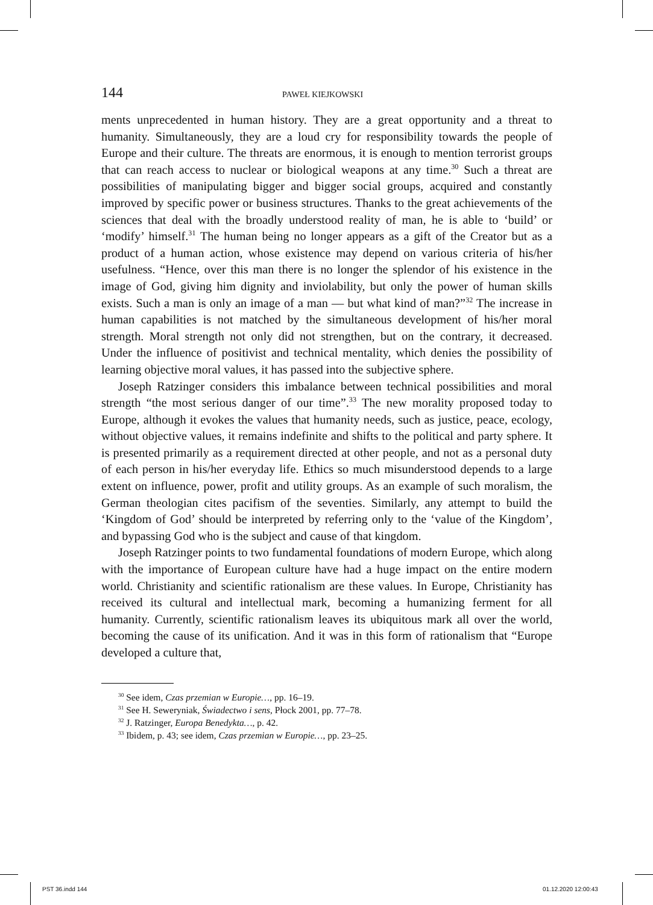144 PAWEŁ KIEJKOWSKI
ments unprecedented in human history. They are a great opportunity and a threat to humanity. Simultaneously, they are a loud cry for responsibility towards the people of Europe and their culture. The threats are enormous, it is enough to mention terrorist groups that can reach access to nuclear or biological weapons at any time.<sup>30</sup> Such a threat are possibilities of manipulating bigger and bigger social groups, acquired and constantly improved by specific power or business structures. Thanks to the great achievements of the sciences that deal with the broadly understood reality of man, he is able to ‘build’ or ‘modify’ himself.<sup>31</sup> The human being no longer appears as a gift of the Creator but as a product of a human action, whose existence may depend on various criteria of his/her usefulness. “Hence, over this man there is no longer the splendor of his existence in the image of God, giving him dignity and inviolability, but only the power of human skills exists. Such a man is only an image of a man — but what kind of man?”<sup>32</sup> The increase in human capabilities is not matched by the simultaneous development of his/her moral strength. Moral strength not only did not strengthen, but on the contrary, it decreased. Under the influence of positivist and technical mentality, which denies the possibility of learning objective moral values, it has passed into the subjective sphere.
Joseph Ratzinger considers this imbalance between technical possibilities and moral strength “the most serious danger of our time”.<sup>33</sup> The new morality proposed today to Europe, although it evokes the values that humanity needs, such as justice, peace, ecology, without objective values, it remains indefinite and shifts to the political and party sphere. It is presented primarily as a requirement directed at other people, and not as a personal duty of each person in his/her everyday life. Ethics so much misunderstood depends to a large extent on influence, power, profit and utility groups. As an example of such moralism, the German theologian cites pacifism of the seventies. Similarly, any attempt to build the ‘Kingdom of God’ should be interpreted by referring only to the ‘value of the Kingdom’, and bypassing God who is the subject and cause of that kingdom.
Joseph Ratzinger points to two fundamental foundations of modern Europe, which along with the importance of European culture have had a huge impact on the entire modern world. Christianity and scientific rationalism are these values. In Europe, Christianity has received its cultural and intellectual mark, becoming a humanizing ferment for all humanity. Currently, scientific rationalism leaves its ubiquitous mark all over the world, becoming the cause of its unification. And it was in this form of rationalism that “Europe developed a culture that,
<sup>30</sup> See idem, Czas przemian w Europie…, pp. 16–19.
<sup>31</sup> See H. Seweryniak, Świadectwo i sens, Płock 2001, pp. 77–78.
<sup>32</sup> J. Ratzinger, Europa Benedykta…, p. 42.
<sup>33</sup> Ibidem, p. 43; see idem, Czas przemian w Europie…, pp. 23–25.
PST 36.indd 144 01.12.2020 12:00:43